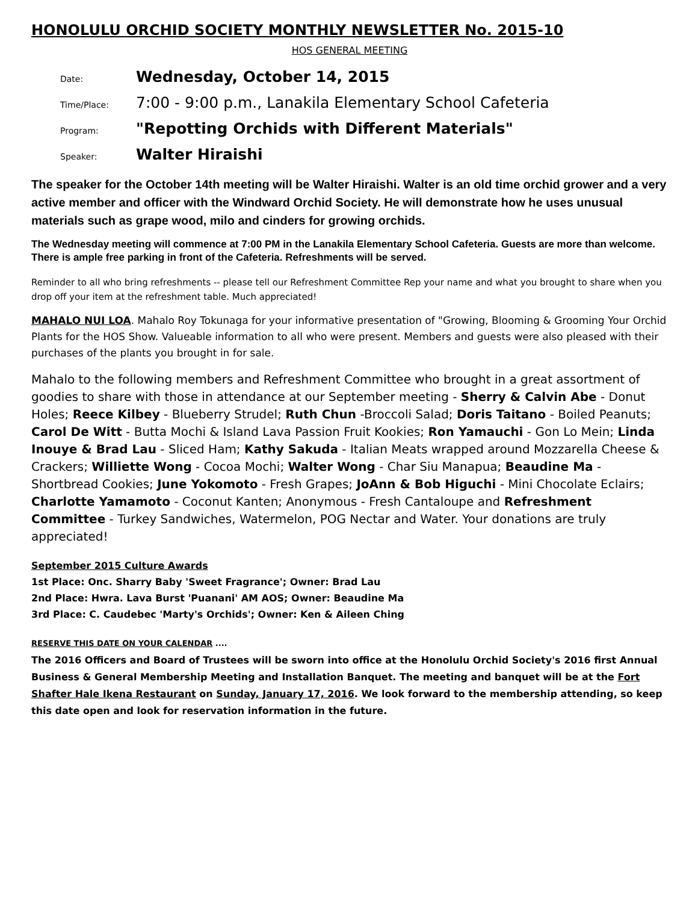HONOLULU ORCHID SOCIETY MONTHLY NEWSLETTER No. 2015-10
HOS GENERAL MEETING
Date: Wednesday, October 14, 2015
Time/Place: 7:00 - 9:00 p.m., Lanakila Elementary School Cafeteria
Program: "Repotting Orchids with Different Materials"
Speaker: Walter Hiraishi
The speaker for the October 14th meeting will be Walter Hiraishi. Walter is an old time orchid grower and a very active member and officer with the Windward Orchid Society. He will demonstrate how he uses unusual materials such as grape wood, milo and cinders for growing orchids.
The Wednesday meeting will commence at 7:00 PM in the Lanakila Elementary School Cafeteria. Guests are more than welcome. There is ample free parking in front of the Cafeteria. Refreshments will be served.
Reminder to all who bring refreshments -- please tell our Refreshment Committee Rep your name and what you brought to share when you drop off your item at the refreshment table. Much appreciated!
MAHALO NUI LOA. Mahalo Roy Tokunaga for your informative presentation of "Growing, Blooming & Grooming Your Orchid Plants for the HOS Show. Valueable information to all who were present. Members and guests were also pleased with their purchases of the plants you brought in for sale.
Mahalo to the following members and Refreshment Committee who brought in a great assortment of goodies to share with those in attendance at our September meeting - Sherry & Calvin Abe - Donut Holes; Reece Kilbey - Blueberry Strudel; Ruth Chun -Broccoli Salad; Doris Taitano - Boiled Peanuts; Carol De Witt - Butta Mochi & Island Lava Passion Fruit Kookies; Ron Yamauchi - Gon Lo Mein; Linda Inouye & Brad Lau - Sliced Ham; Kathy Sakuda - Italian Meats wrapped around Mozzarella Cheese & Crackers; Williette Wong - Cocoa Mochi; Walter Wong - Char Siu Manapua; Beaudine Ma - Shortbread Cookies; June Yokomoto - Fresh Grapes; JoAnn & Bob Higuchi - Mini Chocolate Eclairs; Charlotte Yamamoto - Coconut Kanten; Anonymous - Fresh Cantaloupe and Refreshment Committee - Turkey Sandwiches, Watermelon, POG Nectar and Water. Your donations are truly appreciated!
September 2015 Culture Awards
1st Place: Onc. Sharry Baby 'Sweet Fragrance'; Owner: Brad Lau
2nd Place: Hwra. Lava Burst 'Puanani' AM AOS; Owner: Beaudine Ma
3rd Place: C. Caudebec 'Marty's Orchids'; Owner: Ken & Aileen Ching
RESERVE THIS DATE ON YOUR CALENDAR ....
The 2016 Officers and Board of Trustees will be sworn into office at the Honolulu Orchid Society's 2016 first Annual Business & General Membership Meeting and Installation Banquet. The meeting and banquet will be at the Fort Shafter Hale Ikena Restaurant on Sunday, January 17, 2016. We look forward to the membership attending, so keep this date open and look for reservation information in the future.